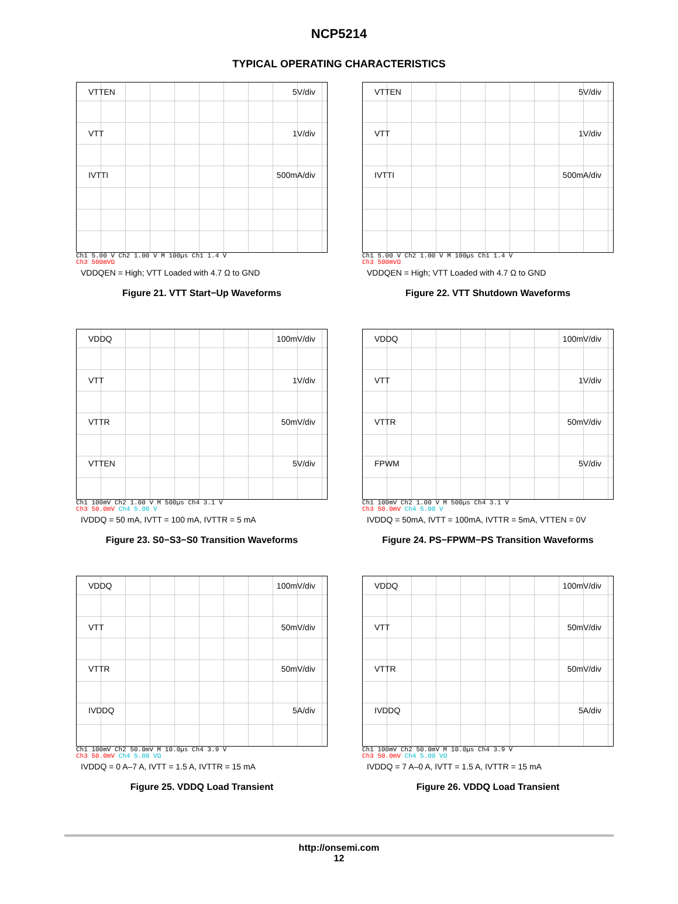NCP5214
TYPICAL OPERATING CHARACTERISTICS
VTTEN 5V/div
VTT 1V/div
IVTTI 500mA/div
Ch1 5.00 V Ch2 1.00 V M 100µs Ch1 1.4 V
Ch3 500mVΩ
VDDQEN = High; VTT Loaded with 4.7 Ω to GND
Figure 21. VTT Start−Up Waveforms
VTTEN 5V/div
VTT 1V/div
IVTTI 500mA/div
Ch1 5.00 V Ch2 1.00 V M 100µs Ch1 1.4 V
Ch3 500mVΩ
VDDQEN = High; VTT Loaded with 4.7 Ω to GND
Figure 22. VTT Shutdown Waveforms
VDDQ 100mV/div
VTT 1V/div
VTTR 50mV/div
VTTEN 5V/div
Ch1 100mV Ch2 1.00 V M 500µs Ch4 3.1 V
Ch3 50.0mV Ch4 5.00 V
IVDDQ = 50 mA, IVTT = 100 mA, IVTTR = 5 mA
Figure 23. S0−S3−S0 Transition Waveforms
VDDQ 100mV/div
VTT 1V/div
VTTR 50mV/div
FPWM 5V/div
Ch1 100mV Ch2 1.00 V M 500µs Ch4 3.1 V
Ch3 50.0mV Ch4 5.00 V
IVDDQ = 50mA, IVTT = 100mA, IVTTR = 5mA, VTTEN = 0V
Figure 24. PS−FPWM−PS Transition Waveforms
VDDQ 100mV/div
VTT 50mV/div
VTTR 50mV/div
IVDDQ 5A/div
Ch1 100mV Ch2 50.0mV M 10.0µs Ch4 3.9 V
Ch3 50.0mV Ch4 5.00 VΩ
IVDDQ = 0 A–7 A, IVTT = 1.5 A, IVTTR = 15 mA
Figure 25. VDDQ Load Transient
VDDQ 100mV/div
VTT 50mV/div
VTTR 50mV/div
IVDDQ 5A/div
Ch1 100mV Ch2 50.0mV M 10.0µs Ch4 3.9 V
Ch3 50.0mV Ch4 5.00 VΩ
IVDDQ = 7 A–0 A, IVTT = 1.5 A, IVTTR = 15 mA
Figure 26. VDDQ Load Transient
http://onsemi.com
12